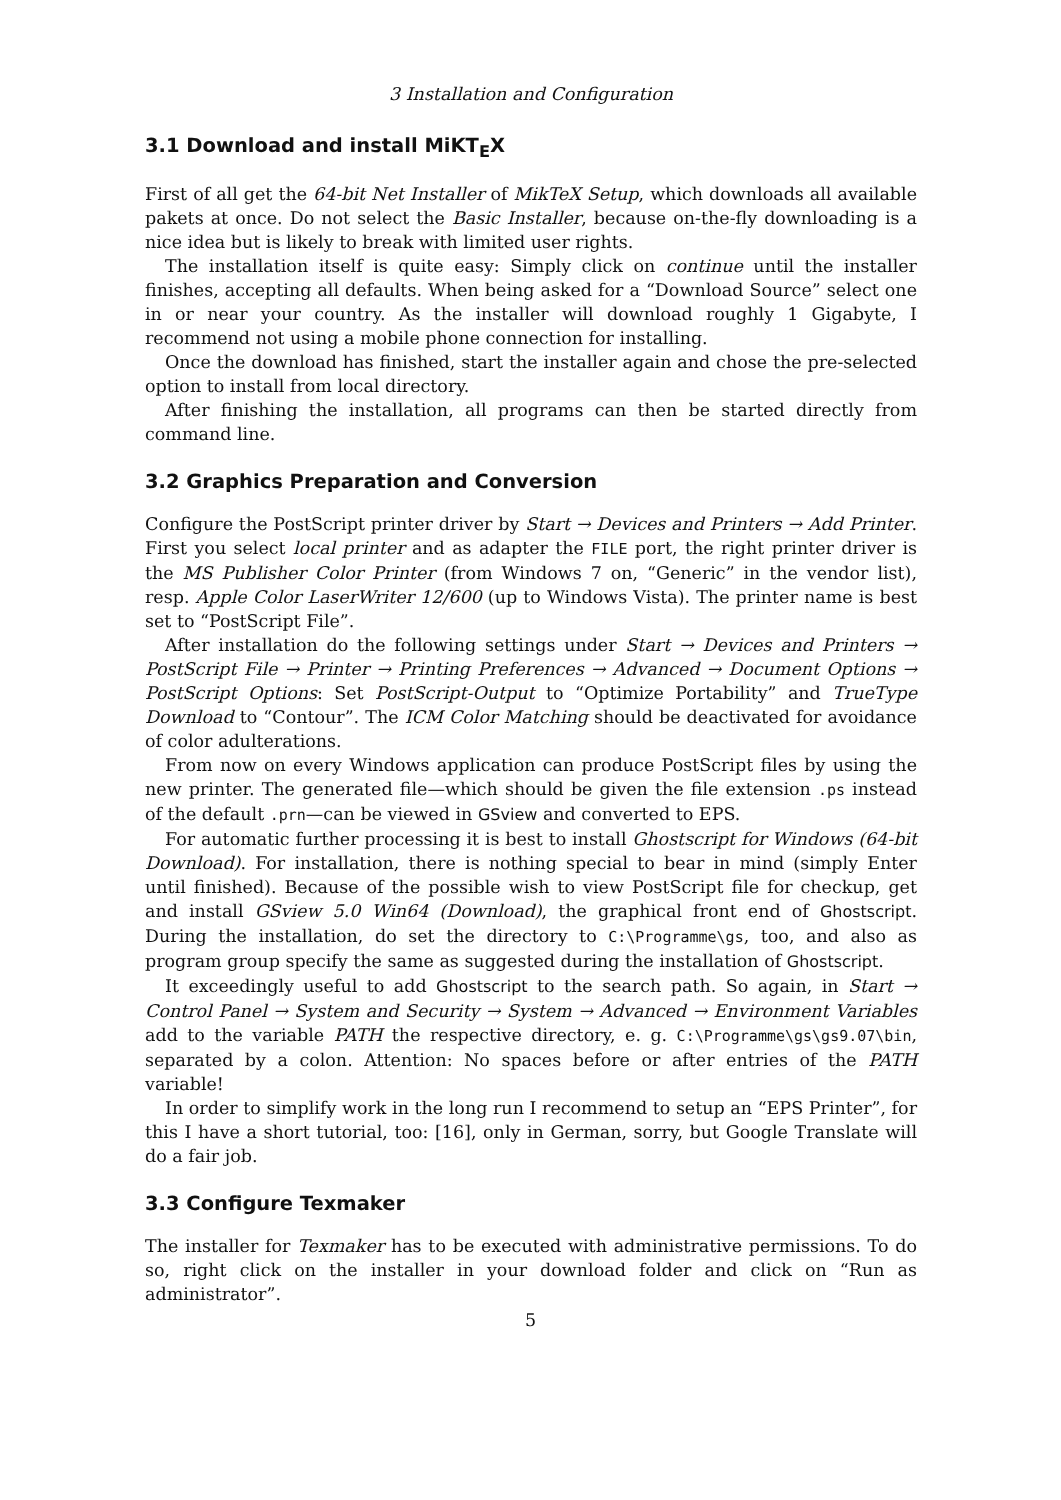3 Installation and Configuration
3.1 Download and install MiKT<sub>E</sub>X
First of all get the 64-bit Net Installer of MikTeX Setup, which downloads all available pakets at once. Do not select the Basic Installer, because on-the-fly downloading is a nice idea but is likely to break with limited user rights.
The installation itself is quite easy: Simply click on continue until the installer finishes, accepting all defaults. When being asked for a “Download Source” select one in or near your country. As the installer will download roughly 1 Gigabyte, I recommend not using a mobile phone connection for installing.
Once the download has finished, start the installer again and chose the pre-selected option to install from local directory.
After finishing the installation, all programs can then be started directly from command line.
3.2 Graphics Preparation and Conversion
Configure the PostScript printer driver by Start → Devices and Printers → Add Printer. First you select local printer and as adapter the FILE port, the right printer driver is the MS Publisher Color Printer (from Windows 7 on, “Generic” in the vendor list), resp. Apple Color LaserWriter 12/600 (up to Windows Vista). The printer name is best set to “PostScript File”.
After installation do the following settings under Start → Devices and Printers → PostScript File → Printer → Printing Preferences → Advanced → Document Options → PostScript Options: Set PostScript-Output to “Optimize Portability” and TrueType Download to “Contour”. The ICM Color Matching should be deactivated for avoidance of color adulterations.
From now on every Windows application can produce PostScript files by using the new printer. The generated file—which should be given the file extension .ps instead of the default .prn—can be viewed in GSview and converted to EPS.
For automatic further processing it is best to install Ghostscript for Windows (64-bit Download). For installation, there is nothing special to bear in mind (simply Enter until finished). Because of the possible wish to view PostScript file for checkup, get and install GSview 5.0 Win64 (Download), the graphical front end of Ghostscript. During the installation, do set the directory to C:\Programme\gs, too, and also as program group specify the same as suggested during the installation of Ghostscript.
It exceedingly useful to add Ghostscript to the search path. So again, in Start → Control Panel → System and Security → System → Advanced → Environment Variables add to the variable PATH the respective directory, e. g. C:\Programme\gs\gs9.07\bin, separated by a colon. Attention: No spaces before or after entries of the PATH variable!
In order to simplify work in the long run I recommend to setup an “EPS Printer”, for this I have a short tutorial, too: [16], only in German, sorry, but Google Translate will do a fair job.
3.3 Configure Texmaker
The installer for Texmaker has to be executed with administrative permissions. To do so, right click on the installer in your download folder and click on “Run as administrator”.
5